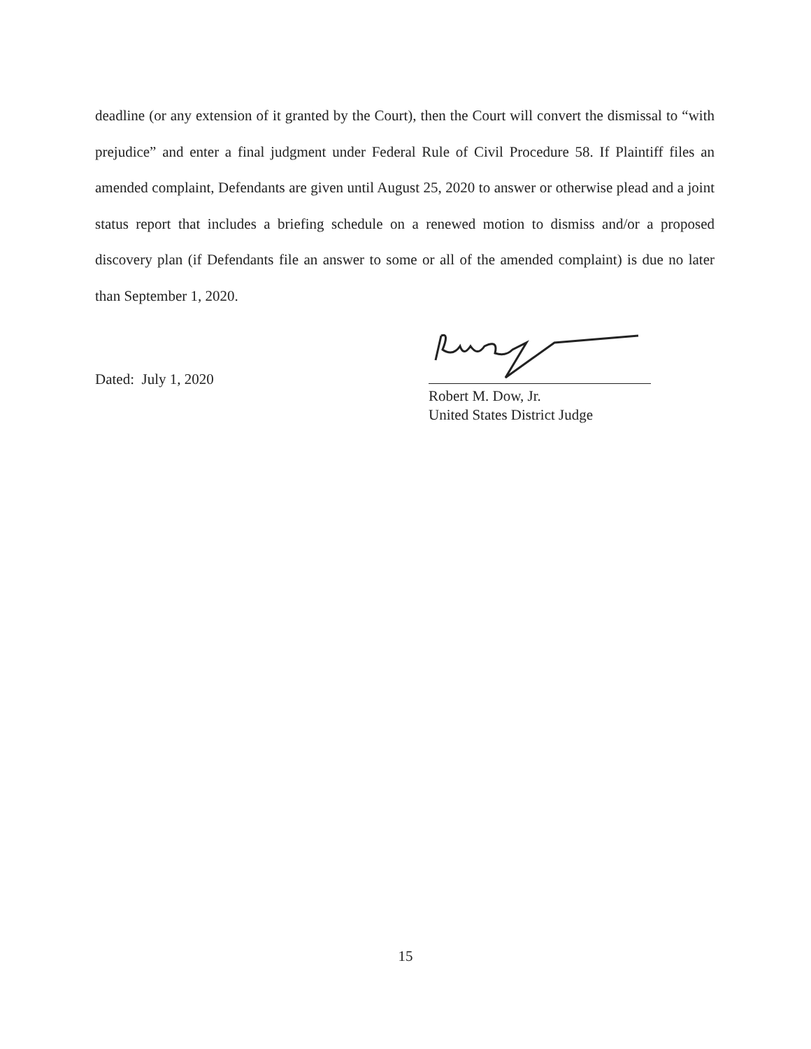deadline (or any extension of it granted by the Court), then the Court will convert the dismissal to “with prejudice” and enter a final judgment under Federal Rule of Civil Procedure 58. If Plaintiff files an amended complaint, Defendants are given until August 25, 2020 to answer or otherwise plead and a joint status report that includes a briefing schedule on a renewed motion to dismiss and/or a proposed discovery plan (if Defendants file an answer to some or all of the amended complaint) is due no later than September 1, 2020.
Dated: July 1, 2020
Robert M. Dow, Jr.
United States District Judge
15